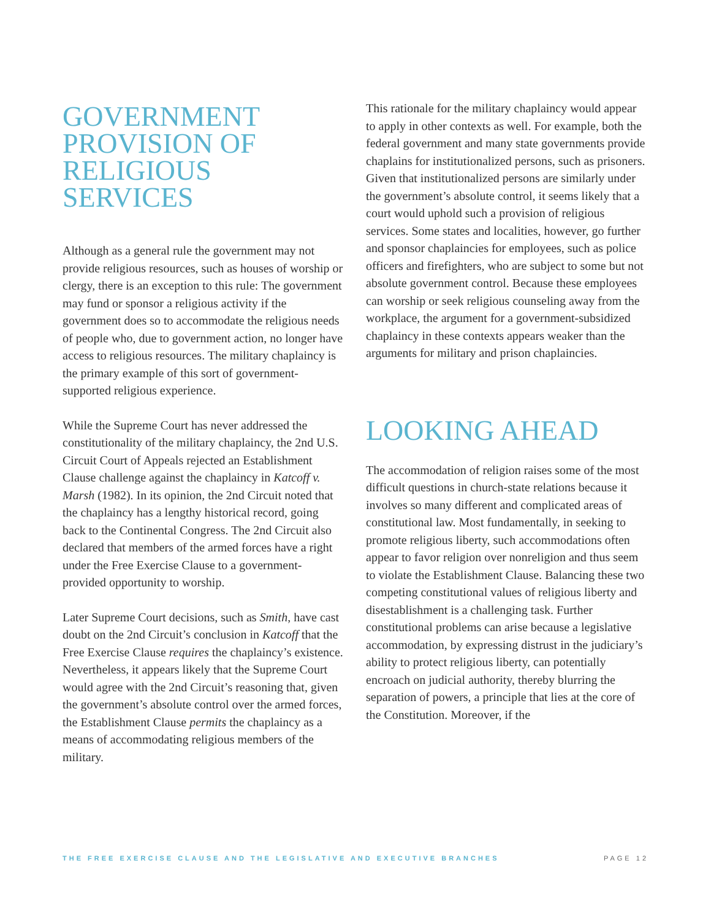GOVERNMENT
PROVISION OF
RELIGIOUS
SERVICES
Although as a general rule the government may not provide religious resources, such as houses of worship or clergy, there is an exception to this rule: The government may fund or sponsor a religious activity if the government does so to accommodate the religious needs of people who, due to government action, no longer have access to religious resources. The military chaplaincy is the primary example of this sort of government-supported religious experience.
While the Supreme Court has never addressed the constitutionality of the military chaplaincy, the 2nd U.S. Circuit Court of Appeals rejected an Establishment Clause challenge against the chaplaincy in Katcoff v. Marsh (1982). In its opinion, the 2nd Circuit noted that the chaplaincy has a lengthy historical record, going back to the Continental Congress. The 2nd Circuit also declared that members of the armed forces have a right under the Free Exercise Clause to a government-provided opportunity to worship.
Later Supreme Court decisions, such as Smith, have cast doubt on the 2nd Circuit’s conclusion in Katcoff that the Free Exercise Clause requires the chaplaincy’s existence. Nevertheless, it appears likely that the Supreme Court would agree with the 2nd Circuit’s reasoning that, given the government’s absolute control over the armed forces, the Establishment Clause permits the chaplaincy as a means of accommodating religious members of the military.
This rationale for the military chaplaincy would appear to apply in other contexts as well. For example, both the federal government and many state governments provide chaplains for institutionalized persons, such as prisoners. Given that institutionalized persons are similarly under the government’s absolute control, it seems likely that a court would uphold such a provision of religious services. Some states and localities, however, go further and sponsor chaplaincies for employees, such as police officers and firefighters, who are subject to some but not absolute government control. Because these employees can worship or seek religious counseling away from the workplace, the argument for a government-subsidized chaplaincy in these contexts appears weaker than the arguments for military and prison chaplaincies.
LOOKING AHEAD
The accommodation of religion raises some of the most difficult questions in church-state relations because it involves so many different and complicated areas of constitutional law. Most fundamentally, in seeking to promote religious liberty, such accommodations often appear to favor religion over nonreligion and thus seem to violate the Establishment Clause. Balancing these two competing constitutional values of religious liberty and disestablishment is a challenging task. Further constitutional problems can arise because a legislative accommodation, by expressing distrust in the judiciary’s ability to protect religious liberty, can potentially encroach on judicial authority, thereby blurring the separation of powers, a principle that lies at the core of the Constitution. Moreover, if the
THE FREE EXERCISE CLAUSE AND THE LEGISLATIVE AND EXECUTIVE BRANCHES PAGE 12